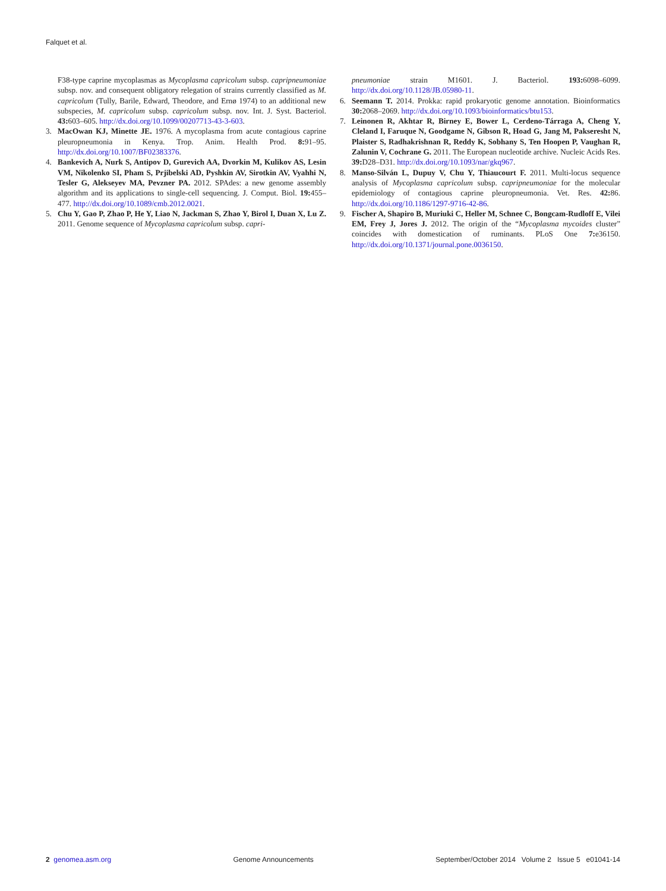Falquet et al.
F38-type caprine mycoplasmas as Mycoplasma capricolum subsp. capripneumoniae subsp. nov. and consequent obligatory relegation of strains currently classified as M. capricolum (Tully, Barile, Edward, Theodore, and Ernø 1974) to an additional new subspecies, M. capricolum subsp. capricolum subsp. nov. Int. J. Syst. Bacteriol. 43: 603–605. http://dx.doi.org/10.1099/00207713-43-3-603.
3. MacOwan KJ, Minette JE. 1976. A mycoplasma from acute contagious caprine pleuropneumonia in Kenya. Trop. Anim. Health Prod. 8: 91–95. http://dx.doi.org/10.1007/BF02383376.
4. Bankevich A, Nurk S, Antipov D, Gurevich AA, Dvorkin M, Kulikov AS, Lesin VM, Nikolenko SI, Pham S, Prjibelski AD, Pyshkin AV, Sirotkin AV, Vyahhi N, Tesler G, Alekseyev MA, Pevzner PA. 2012. SPAdes: a new genome assembly algorithm and its applications to single-cell sequencing. J. Comput. Biol. 19: 455–477. http://dx.doi.org/10.1089/cmb.2012.0021.
5. Chu Y, Gao P, Zhao P, He Y, Liao N, Jackman S, Zhao Y, Birol I, Duan X, Lu Z. 2011. Genome sequence of Mycoplasma capricolum subsp. capri-
pneumoniae strain M1601. J. Bacteriol. 193: 6098–6099. http://dx.doi.org/10.1128/JB.05980-11.
6. Seemann T. 2014. Prokka: rapid prokaryotic genome annotation. Bioinformatics 30: 2068–2069. http://dx.doi.org/10.1093/bioinformatics/btu153.
7. Leinonen R, Akhtar R, Birney E, Bower L, Cerdeno-Tárraga A, Cheng Y, Cleland I, Faruque N, Goodgame N, Gibson R, Hoad G, Jang M, Pakseresht N, Plaister S, Radhakrishnan R, Reddy K, Sobhany S, Ten Hoopen P, Vaughan R, Zalunin V, Cochrane G. 2011. The European nucleotide archive. Nucleic Acids Res. 39: D28–D31. http://dx.doi.org/10.1093/nar/gkq967.
8. Manso-Silván L, Dupuy V, Chu Y, Thiaucourt F. 2011. Multi-locus sequence analysis of Mycoplasma capricolum subsp. capripneumoniae for the molecular epidemiology of contagious caprine pleuropneumonia. Vet. Res. 42: 86. http://dx.doi.org/10.1186/1297-9716-42-86.
9. Fischer A, Shapiro B, Muriuki C, Heller M, Schnee C, Bongcam-Rudloff E, Vilei EM, Frey J, Jores J. 2012. The origin of the “Mycoplasma mycoides cluster” coincides with domestication of ruminants. PLoS One 7: e36150. http://dx.doi.org/10.1371/journal.pone.0036150.
2 genomea.asm.org Genome Announcements September/October 2014 Volume 2 Issue 5 e01041-14